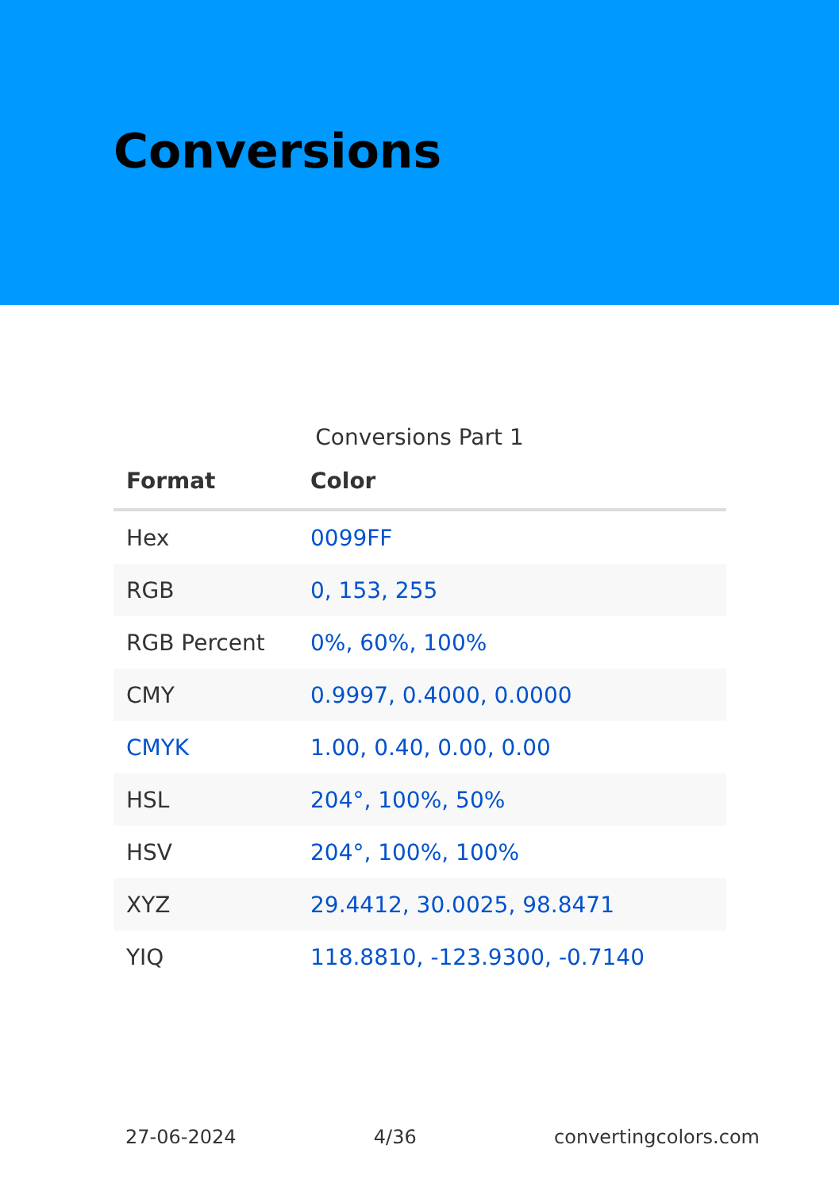Conversions
Conversions Part 1
| Format | Color |
| --- | --- |
| Hex | 0099FF |
| RGB | 0, 153, 255 |
| RGB Percent | 0%, 60%, 100% |
| CMY | 0.9997, 0.4000, 0.0000 |
| CMYK | 1.00, 0.40, 0.00, 0.00 |
| HSL | 204°, 100%, 50% |
| HSV | 204°, 100%, 100% |
| XYZ | 29.4412, 30.0025, 98.8471 |
| YIQ | 118.8810, -123.9300, -0.7140 |
27-06-2024 4/36 convertingcolors.com